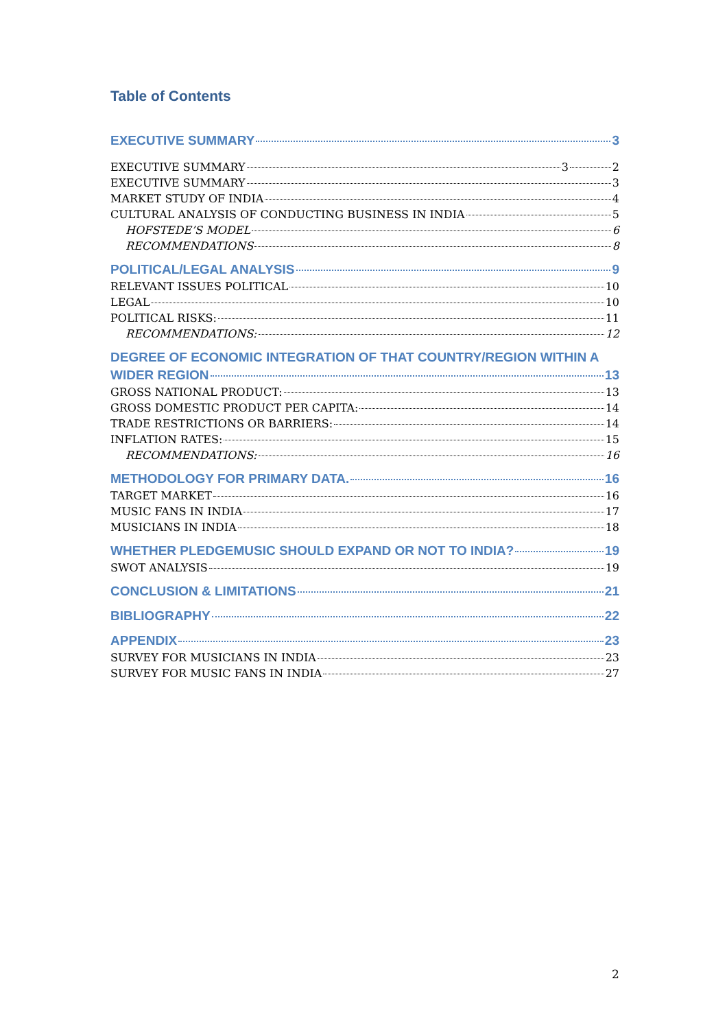Table of Contents
EXECUTIVE SUMMARY 3
EXECUTIVE SUMMARY 3 2
EXECUTIVE SUMMARY 3
MARKET STUDY OF INDIA 4
CULTURAL ANALYSIS OF CONDUCTING BUSINESS IN INDIA 5
HOFSTEDE’S MODEL 6
RECOMMENDATIONS 8
POLITICAL/LEGAL ANALYSIS 9
RELEVANT ISSUES POLITICAL 10
LEGAL 10
POLITICAL RISKS: 11
RECOMMENDATIONS: 12
DEGREE OF ECONOMIC INTEGRATION OF THAT COUNTRY/REGION WITHIN A
WIDER REGION 13
GROSS NATIONAL PRODUCT: 13
GROSS DOMESTIC PRODUCT PER CAPITA: 14
TRADE RESTRICTIONS OR BARRIERS: 14
INFLATION RATES: 15
RECOMMENDATIONS: 16
METHODOLOGY FOR PRIMARY DATA. 16
TARGET MARKET 16
MUSIC FANS IN INDIA 17
MUSICIANS IN INDIA 18
WHETHER PLEDGEMUSIC SHOULD EXPAND OR NOT TO INDIA? 19
SWOT ANALYSIS 19
CONCLUSION & LIMITATIONS 21
BIBLIOGRAPHY 22
APPENDIX 23
SURVEY FOR MUSICIANS IN INDIA 23
SURVEY FOR MUSIC FANS IN INDIA 27
2